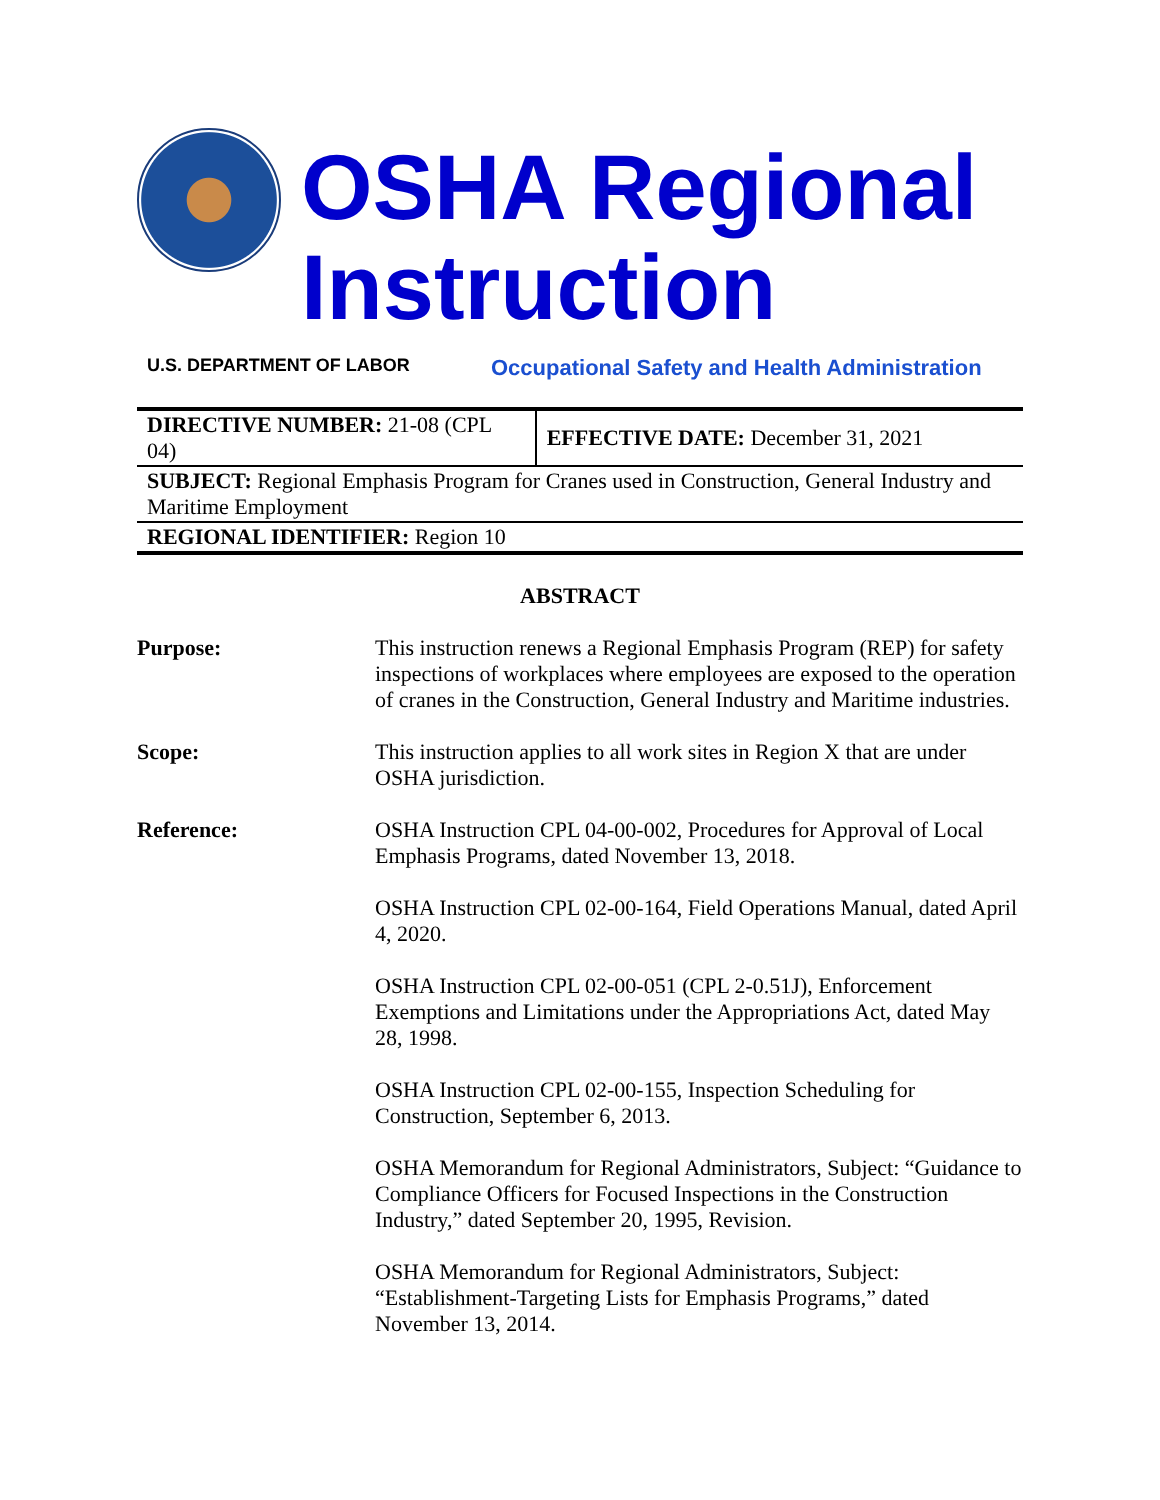OSHA Regional Instruction
U.S. DEPARTMENT OF LABOR
Occupational Safety and Health Administration
| DIRECTIVE NUMBER: 21-08 (CPL 04) | EFFECTIVE DATE: December 31, 2021 |
| SUBJECT: Regional Emphasis Program for Cranes used in Construction, General Industry and Maritime Employment | |
| REGIONAL IDENTIFIER: Region 10 | |
ABSTRACT
Purpose: This instruction renews a Regional Emphasis Program (REP) for safety inspections of workplaces where employees are exposed to the operation of cranes in the Construction, General Industry and Maritime industries.
Scope: This instruction applies to all work sites in Region X that are under OSHA jurisdiction.
Reference: OSHA Instruction CPL 04-00-002, Procedures for Approval of Local Emphasis Programs, dated November 13, 2018.
OSHA Instruction CPL 02-00-164, Field Operations Manual, dated April 4, 2020.
OSHA Instruction CPL 02-00-051 (CPL 2-0.51J), Enforcement Exemptions and Limitations under the Appropriations Act, dated May 28, 1998.
OSHA Instruction CPL 02-00-155, Inspection Scheduling for Construction, September 6, 2013.
OSHA Memorandum for Regional Administrators, Subject: “Guidance to Compliance Officers for Focused Inspections in the Construction Industry,” dated September 20, 1995, Revision.
OSHA Memorandum for Regional Administrators, Subject: “Establishment-Targeting Lists for Emphasis Programs,” dated November 13, 2014.